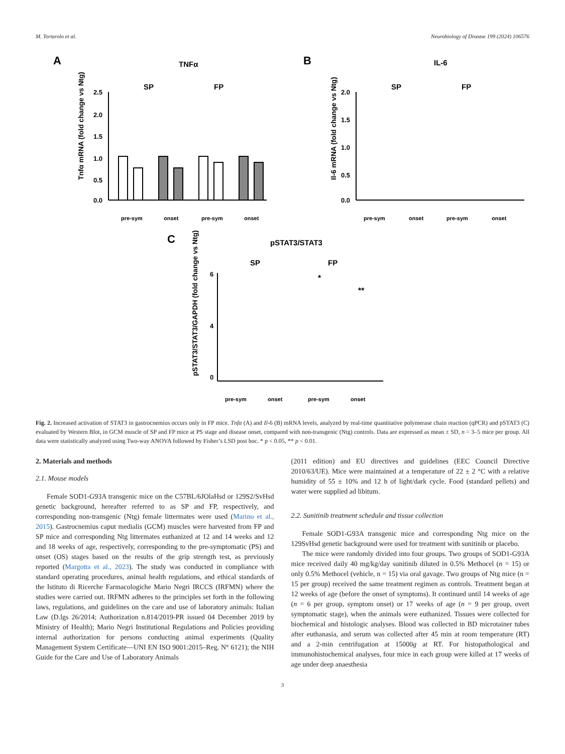M. Tortarolo et al. Neurobiology of Disease 199 (2024) 106576
A
TNFα
SP
FP
2.5
2.0
1.5
1.0
0.5
0.0
Tnfα mRNA (fold change vs Ntg)
pre-sym
onset
pre-sym
onset
B
IL-6
SP
FP
2.0
1.5
1.0
0.5
0.0
Il-6 mRNA (fold change vs Ntg)
pre-sym
onset
pre-sym
onset
C
pSTAT3/STAT3
SP
FP
*
**
6
4
0
pSTAT3/STAT3/GAPDH (fold change vs Ntg)
pre-sym
onset
pre-sym
onset
Fig. 2. Increased activation of STAT3 in gastrocnemius occurs only in FP mice. Tnfα (A) and Il-6 (B) mRNA levels, analyzed by real-time quantitative polymerase chain reaction (qPCR) and pSTAT3 (C) evaluated by Western Blot, in GCM muscle of SP and FP mice at PS stage and disease onset, compared with non-transgenic (Ntg) controls. Data are expressed as mean ± SD, n = 3–5 mice per group. All data were statistically analyzed using Two-way ANOVA followed by Fisher’s LSD post hoc. * p < 0.05, ** p < 0.01.
2. Materials and methods
2.1. Mouse models
Female SOD1-G93A transgenic mice on the C57BL/6JOlaHsd or 129S2/SvHsd genetic background, hereafter referred to as SP and FP, respectively, and corresponding non-transgenic (Ntg) female littermates were used (Marino et al., 2015). Gastrocnemius caput medialis (GCM) muscles were harvested from FP and SP mice and corresponding Ntg littermates euthanized at 12 and 14 weeks and 12 and 18 weeks of age, respectively, corresponding to the pre-symptomatic (PS) and onset (OS) stages based on the results of the grip strength test, as previously reported (Margotta et al., 2023). The study was conducted in compliance with standard operating procedures, animal health regulations, and ethical standards of the Istituto di Ricerche Farmacologiche Mario Negri IRCCS (IRFMN) where the studies were carried out. IRFMN adheres to the principles set forth in the following laws, regulations, and guidelines on the care and use of laboratory animals: Italian Law (D.lgs 26/2014; Authorization n.814/2019-PR issued 04 December 2019 by Ministry of Health); Mario Negri Institutional Regulations and Policies providing internal authorization for persons conducting animal experiments (Quality Management System Certificate—UNI EN ISO 9001:2015–Reg. N° 6121); the NIH Guide for the Care and Use of Laboratory Animals
(2011 edition) and EU directives and guidelines (EEC Council Directive 2010/63/UE). Mice were maintained at a temperature of 22 ± 2 °C with a relative humidity of 55 ± 10% and 12 h of light/dark cycle. Food (standard pellets) and water were supplied ad libitum.
2.2. Sunitinib treatment schedule and tissue collection
Female SOD1-G93A transgenic mice and corresponding Ntg mice on the 129SvHsd genetic background were used for treatment with sunitinib or placebo.
The mice were randomly divided into four groups. Two groups of SOD1-G93A mice received daily 40 mg/kg/day sunitinib diluted in 0.5% Methocel (n = 15) or only 0.5% Methocel (vehicle, n = 15) via oral gavage. Two groups of Ntg mice (n = 15 per group) received the same treatment regimen as controls. Treatment began at 12 weeks of age (before the onset of symptoms). It continued until 14 weeks of age (n = 6 per group, symptom onset) or 17 weeks of age (n = 9 per group, overt symptomatic stage), when the animals were euthanized. Tissues were collected for biochemical and histologic analyses. Blood was collected in BD microtainer tubes after euthanasia, and serum was collected after 45 min at room temperature (RT) and a 2-min centrifugation at 15000g at RT. For histopathological and immunohistochemical analyses, four mice in each group were killed at 17 weeks of age under deep anaesthesia
3